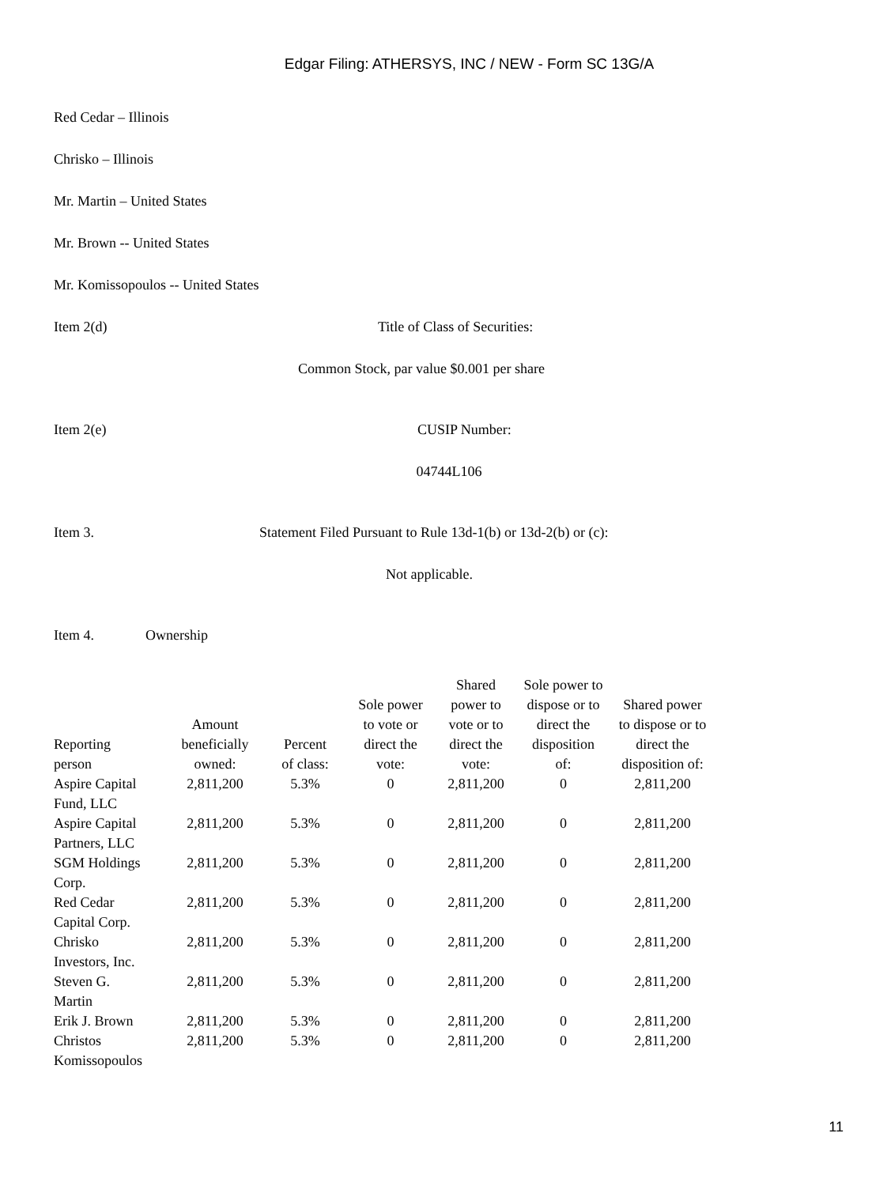Edgar Filing: ATHERSYS, INC / NEW - Form SC 13G/A
Red Cedar – Illinois
Chrisko – Illinois
Mr. Martin – United States
Mr. Brown -- United States
Mr. Komissopoulos -- United States
Item 2(d) Title of Class of Securities:
Common Stock, par value $0.001 per share
Item 2(e) CUSIP Number:
04744L106
Item 3. Statement Filed Pursuant to Rule 13d-1(b) or 13d-2(b) or (c):
Not applicable.
Item 4. Ownership
| Reporting person | Amount beneficially owned: | Percent of class: | Sole power to vote or direct the vote: | Shared power to vote or to direct the vote: | Sole power to dispose or to direct the disposition of: | Shared power to dispose or to direct the disposition of: |
| --- | --- | --- | --- | --- | --- | --- |
| Aspire Capital Fund, LLC | 2,811,200 | 5.3% | 0 | 2,811,200 | 0 | 2,811,200 |
| Aspire Capital Partners, LLC | 2,811,200 | 5.3% | 0 | 2,811,200 | 0 | 2,811,200 |
| SGM Holdings Corp. | 2,811,200 | 5.3% | 0 | 2,811,200 | 0 | 2,811,200 |
| Red Cedar Capital Corp. | 2,811,200 | 5.3% | 0 | 2,811,200 | 0 | 2,811,200 |
| Chrisko Investors, Inc. | 2,811,200 | 5.3% | 0 | 2,811,200 | 0 | 2,811,200 |
| Steven G. Martin | 2,811,200 | 5.3% | 0 | 2,811,200 | 0 | 2,811,200 |
| Erik J. Brown | 2,811,200 | 5.3% | 0 | 2,811,200 | 0 | 2,811,200 |
| Christos Komissopoulos | 2,811,200 | 5.3% | 0 | 2,811,200 | 0 | 2,811,200 |
11